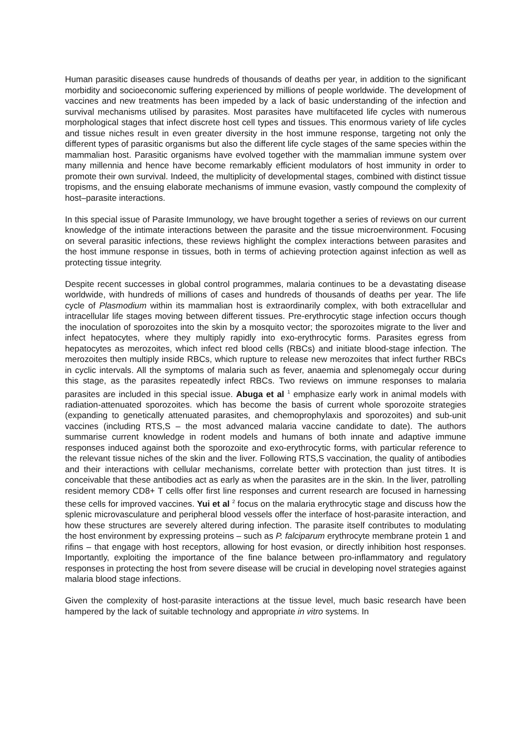Human parasitic diseases cause hundreds of thousands of deaths per year, in addition to the significant morbidity and socioeconomic suffering experienced by millions of people worldwide. The development of vaccines and new treatments has been impeded by a lack of basic understanding of the infection and survival mechanisms utilised by parasites. Most parasites have multifaceted life cycles with numerous morphological stages that infect discrete host cell types and tissues. This enormous variety of life cycles and tissue niches result in even greater diversity in the host immune response, targeting not only the different types of parasitic organisms but also the different life cycle stages of the same species within the mammalian host. Parasitic organisms have evolved together with the mammalian immune system over many millennia and hence have become remarkably efficient modulators of host immunity in order to promote their own survival. Indeed, the multiplicity of developmental stages, combined with distinct tissue tropisms, and the ensuing elaborate mechanisms of immune evasion, vastly compound the complexity of host–parasite interactions.
In this special issue of Parasite Immunology, we have brought together a series of reviews on our current knowledge of the intimate interactions between the parasite and the tissue microenvironment. Focusing on several parasitic infections, these reviews highlight the complex interactions between parasites and the host immune response in tissues, both in terms of achieving protection against infection as well as protecting tissue integrity.
Despite recent successes in global control programmes, malaria continues to be a devastating disease worldwide, with hundreds of millions of cases and hundreds of thousands of deaths per year. The life cycle of Plasmodium within its mammalian host is extraordinarily complex, with both extracellular and intracellular life stages moving between different tissues. Pre-erythrocytic stage infection occurs though the inoculation of sporozoites into the skin by a mosquito vector; the sporozoites migrate to the liver and infect hepatocytes, where they multiply rapidly into exo-erythrocytic forms. Parasites egress from hepatocytes as merozoites, which infect red blood cells (RBCs) and initiate blood-stage infection. The merozoites then multiply inside RBCs, which rupture to release new merozoites that infect further RBCs in cyclic intervals. All the symptoms of malaria such as fever, anaemia and splenomegaly occur during this stage, as the parasites repeatedly infect RBCs. Two reviews on immune responses to malaria parasites are included in this special issue. Abuga et al <sup>1</sup> emphasize early work in animal models with radiation-attenuated sporozoites. which has become the basis of current whole sporozoite strategies (expanding to genetically attenuated parasites, and chemoprophylaxis and sporozoites) and sub-unit vaccines (including RTS,S – the most advanced malaria vaccine candidate to date). The authors summarise current knowledge in rodent models and humans of both innate and adaptive immune responses induced against both the sporozoite and exo-erythrocytic forms, with particular reference to the relevant tissue niches of the skin and the liver. Following RTS,S vaccination, the quality of antibodies and their interactions with cellular mechanisms, correlate better with protection than just titres. It is conceivable that these antibodies act as early as when the parasites are in the skin. In the liver, patrolling resident memory CD8+ T cells offer first line responses and current research are focused in harnessing these cells for improved vaccines. Yui et al <sup>2</sup> focus on the malaria erythrocytic stage and discuss how the splenic microvasculature and peripheral blood vessels offer the interface of host-parasite interaction, and how these structures are severely altered during infection. The parasite itself contributes to modulating the host environment by expressing proteins – such as P. falciparum erythrocyte membrane protein 1 and rifins – that engage with host receptors, allowing for host evasion, or directly inhibition host responses. Importantly, exploiting the importance of the fine balance between pro-inflammatory and regulatory responses in protecting the host from severe disease will be crucial in developing novel strategies against malaria blood stage infections.
Given the complexity of host-parasite interactions at the tissue level, much basic research have been hampered by the lack of suitable technology and appropriate in vitro systems. In